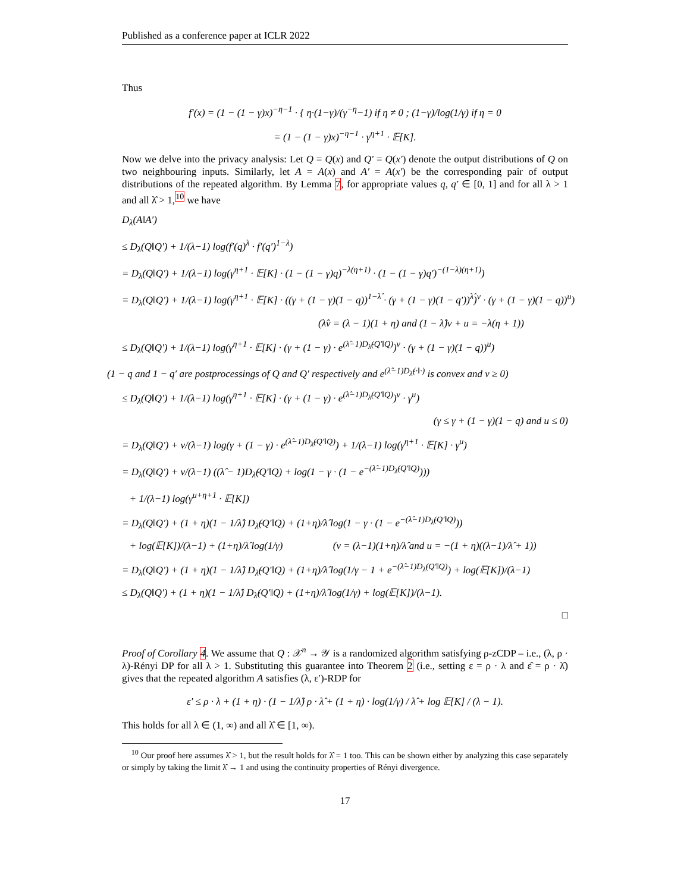Published as a conference paper at ICLR 2022
Thus
f′(x) = (1 − (1 − γ)x)<sup>−η−1</sup> · { η·(1−γ)/(γ<sup>−η</sup>−1) if η ≠ 0 ; (1−γ)/log(1/γ) if η = 0
= (1 − (1 − γ)x)<sup>−η−1</sup> · γ<sup>η+1</sup> · 𝔼[K].
Now we delve into the privacy analysis: Let Q = Q(x) and Q′ = Q(x′) denote the output distributions of Q on two neighbouring inputs. Similarly, let A = A(x) and A′ = A(x′) be the corresponding pair of output distributions of the repeated algorithm. By Lemma 7, for appropriate values q, q′ ∈ [0, 1] and for all λ > 1 and all λ̂ > 1,<sup>10</sup> we have
D<sub>λ</sub>(A‖A′)
≤ D<sub>λ</sub>(Q‖Q′) + 1/(λ−1) log(f′(q)<sup>λ</sup> · f′(q′)<sup>1−λ</sup>)
= D<sub>λ</sub>(Q‖Q′) + 1/(λ−1) log(γ<sup>η+1</sup> · 𝔼[K] · (1 − (1 − γ)q)<sup>−λ(η+1)</sup> · (1 − (1 − γ)q′)<sup>−(1−λ)(η+1)</sup>)
= D<sub>λ</sub>(Q‖Q′) + 1/(λ−1) log(γ<sup>η+1</sup> · 𝔼[K] · ((γ + (1 − γ)(1 − q))<sup>1−λ̂</sup> · (γ + (1 − γ)(1 − q′))<sup>λ̂</sup>)<sup>ν</sup> · (γ + (1 − γ)(1 − q))<sup>u</sup>)
(λ̂ν = (λ − 1)(1 + η) and (1 − λ̂)ν + u = −λ(η + 1))
≤ D<sub>λ</sub>(Q‖Q′) + 1/(λ−1) log(γ<sup>η+1</sup> · 𝔼[K] · (γ + (1 − γ) · e<sup>(λ̂−1)D<sub>λ̂</sub>(Q′‖Q)</sup>)<sup>ν</sup> · (γ + (1 − γ)(1 − q))<sup>u</sup>)
(1 − q and 1 − q′ are postprocessings of Q and Q′ respectively and e<sup>(λ̂−1)D<sub>λ̂</sub>(·‖·)</sup> is convex and ν ≥ 0)
≤ D<sub>λ</sub>(Q‖Q′) + 1/(λ−1) log(γ<sup>η+1</sup> · 𝔼[K] · (γ + (1 − γ) · e<sup>(λ̂−1)D<sub>λ̂</sub>(Q′‖Q)</sup>)<sup>ν</sup> · γ<sup>u</sup>)
(γ ≤ γ + (1 − γ)(1 − q) and u ≤ 0)
= D<sub>λ</sub>(Q‖Q′) + ν/(λ−1) log(γ + (1 − γ) · e<sup>(λ̂−1)D<sub>λ̂</sub>(Q′‖Q)</sup>) + 1/(λ−1) log(γ<sup>η+1</sup> · 𝔼[K] · γ<sup>u</sup>)
= D<sub>λ</sub>(Q‖Q′) + ν/(λ−1) ((λ̂ − 1)D<sub>λ̂</sub>(Q′‖Q) + log(1 − γ · (1 − e<sup>−(λ̂−1)D<sub>λ̂</sub>(Q′‖Q)</sup>)))
+ 1/(λ−1) log(γ<sup>u+η+1</sup> · 𝔼[K])
= D<sub>λ</sub>(Q‖Q′) + (1 + η)(1 − 1/λ̂) D<sub>λ̂</sub>(Q′‖Q) + (1+η)/λ̂ log(1 − γ · (1 − e<sup>−(λ̂−1)D<sub>λ̂</sub>(Q′‖Q)</sup>))
+ log(𝔼[K])/(λ−1) + (1+η)/λ̂ log(1/γ) (ν = (λ−1)(1+η)/λ̂ and u = −(1 + η)((λ−1)/λ̂ + 1))
= D<sub>λ</sub>(Q‖Q′) + (1 + η)(1 − 1/λ̂) D<sub>λ̂</sub>(Q′‖Q) + (1+η)/λ̂ log(1/γ − 1 + e<sup>−(λ̂−1)D<sub>λ̂</sub>(Q′‖Q)</sup>) + log(𝔼[K])/(λ−1)
≤ D<sub>λ</sub>(Q‖Q′) + (1 + η)(1 − 1/λ̂) D<sub>λ̂</sub>(Q′‖Q) + (1+η)/λ̂ log(1/γ) + log(𝔼[K])/(λ−1).
□
Proof of Corollary 4. We assume that Q : 𝒳<sup>n</sup> → 𝒴 is a randomized algorithm satisfying ρ-zCDP – i.e., (λ, ρ · λ)-Rényi DP for all λ > 1. Substituting this guarantee into Theorem 2 (i.e., setting ε = ρ · λ and ε̂ = ρ · λ̂) gives that the repeated algorithm A satisfies (λ, ε′)-RDP for
ε′ ≤ ρ · λ + (1 + η) · (1 − 1/λ̂) ρ · λ̂ + (1 + η) · log(1/γ) / λ̂ + log 𝔼[K] / (λ − 1).
This holds for all λ ∈ (1, ∞) and all λ̂ ∈ [1, ∞).
<sup>10</sup> Our proof here assumes λ̂ > 1, but the result holds for λ̂ = 1 too. This can be shown either by analyzing this case separately or simply by taking the limit λ̂ → 1 and using the continuity properties of Rényi divergence.
17